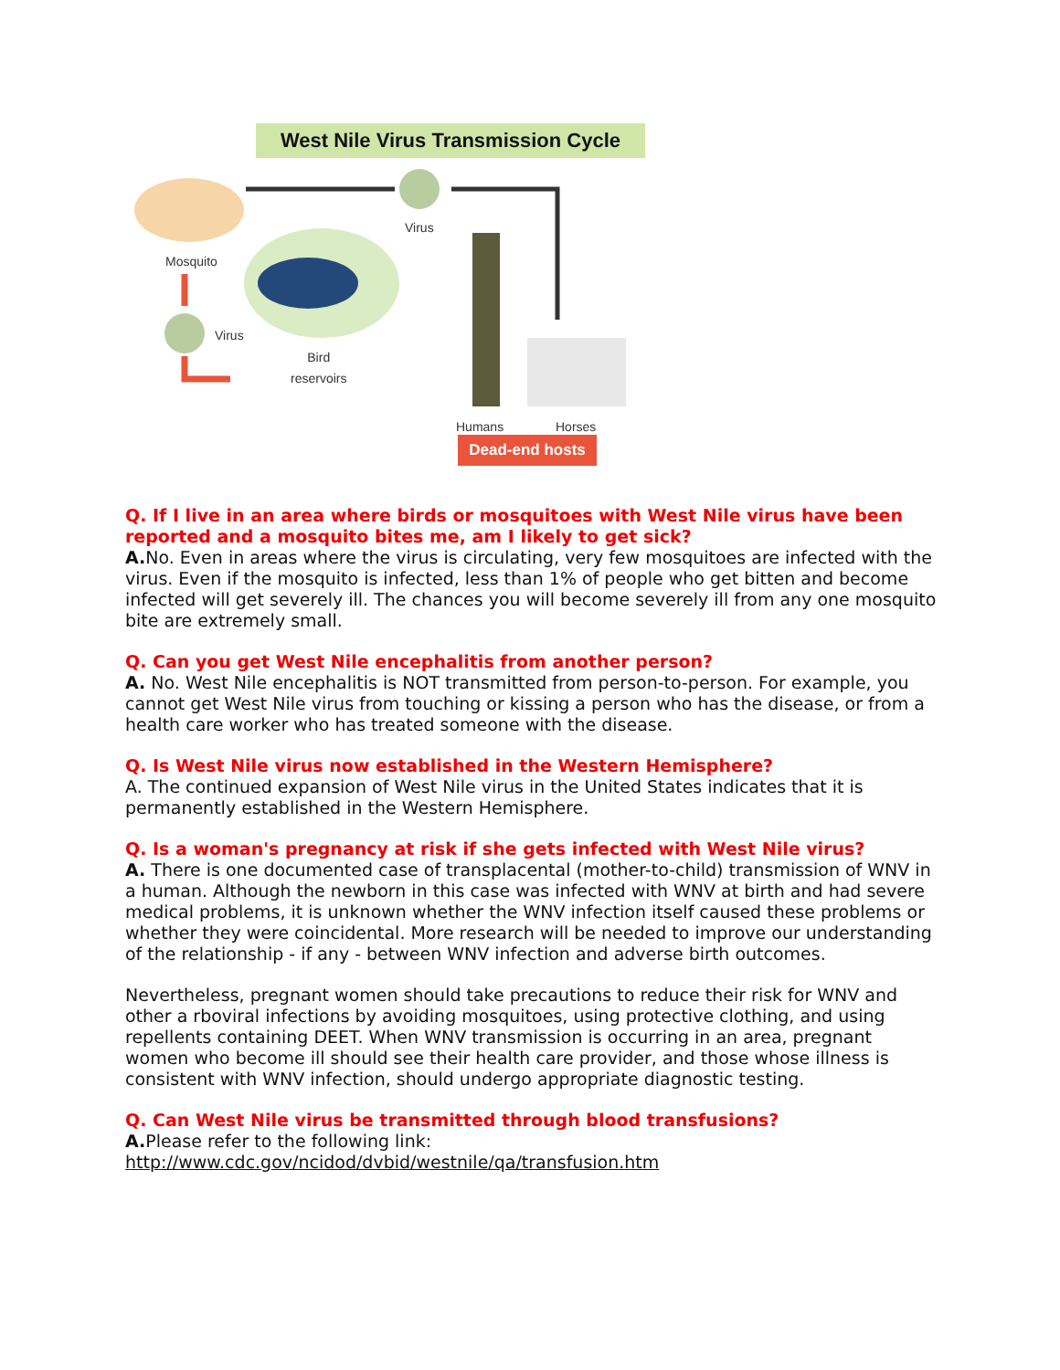West Nile Virus Transmission Cycle
Mosquito
Virus
Virus
Bird
reservoirs
Humans Horses
Dead-end hosts
Q. If I live in an area where birds or mosquitoes with West Nile virus have been reported and a mosquito bites me, am I likely to get sick?
A. No. Even in areas where the virus is circulating, very few mosquitoes are infected with the virus. Even if the mosquito is infected, less than 1% of people who get bitten and become infected will get severely ill. The chances you will become severely ill from any one mosquito bite are extremely small.
Q. Can you get West Nile encephalitis from another person?
A. No. West Nile encephalitis is NOT transmitted from person-to-person. For example, you cannot get West Nile virus from touching or kissing a person who has the disease, or from a health care worker who has treated someone with the disease.
Q. Is West Nile virus now established in the Western Hemisphere?
A. The continued expansion of West Nile virus in the United States indicates that it is permanently established in the Western Hemisphere.
Q. Is a woman's pregnancy at risk if she gets infected with West Nile virus?
A. There is one documented case of transplacental (mother-to-child) transmission of WNV in a human. Although the newborn in this case was infected with WNV at birth and had severe medical problems, it is unknown whether the WNV infection itself caused these problems or whether they were coincidental. More research will be needed to improve our understanding of the relationship - if any - between WNV infection and adverse birth outcomes.
Nevertheless, pregnant women should take precautions to reduce their risk for WNV and other a rboviral infections by avoiding mosquitoes, using protective clothing, and using repellents containing DEET. When WNV transmission is occurring in an area, pregnant women who become ill should see their health care provider, and those whose illness is consistent with WNV infection, should undergo appropriate diagnostic testing.
Q. Can West Nile virus be transmitted through blood transfusions?
A. Please refer to the following link:
http://www.cdc.gov/ncidod/dvbid/westnile/qa/transfusion.htm